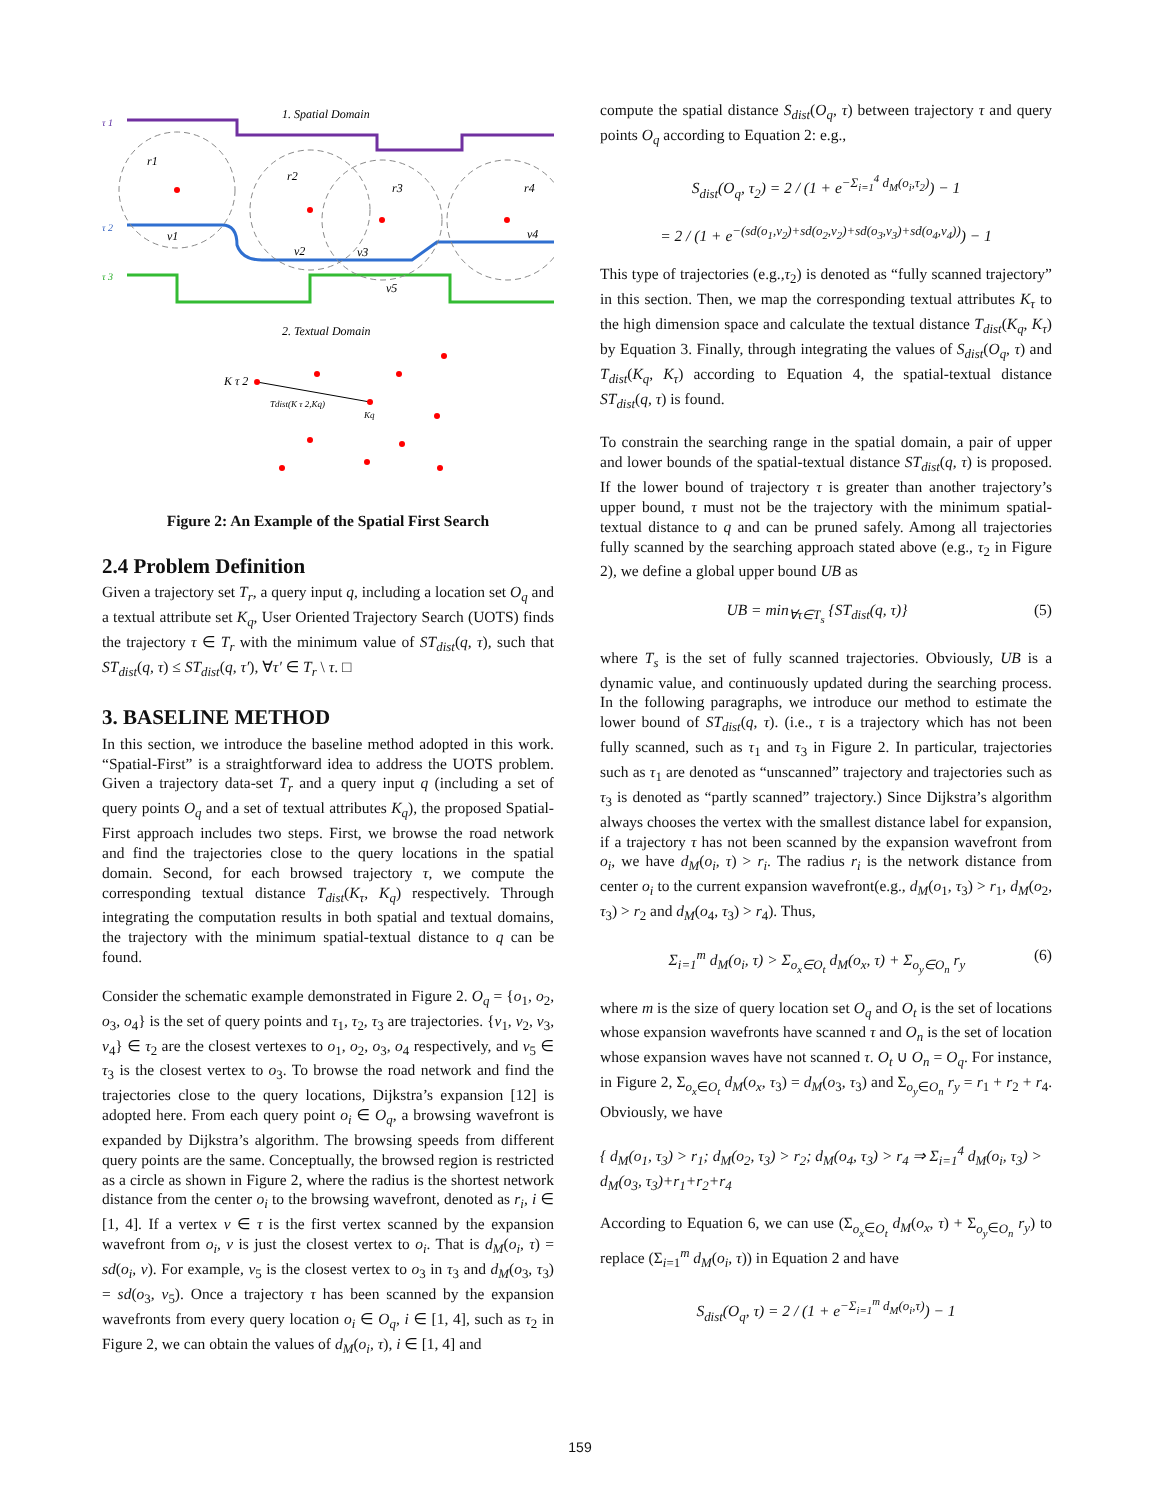1. Spatial Domain
τ 1
τ 2
τ 3
r1
r2
r3
r4
v1
v2
v3
v5
v4
2. Textual Domain
K τ 2
Tdist(K τ 2,Kq)
Kq
Figure 2: An Example of the Spatial First Search
2.4 Problem Definition
Given a trajectory set T<sub>r</sub>, a query input q, including a location set O<sub>q</sub> and a textual attribute set K<sub>q</sub>, User Oriented Trajectory Search (UOTS) finds the trajectory τ ∈ T<sub>r</sub> with the minimum value of ST<sub>dist</sub>(q, τ), such that ST<sub>dist</sub>(q, τ) ≤ ST<sub>dist</sub>(q, τ′), ∀τ′ ∈ T<sub>r</sub> \ τ. □
3. BASELINE METHOD
In this section, we introduce the baseline method adopted in this work. “Spatial-First” is a straightforward idea to address the UOTS problem. Given a trajectory data-set T<sub>r</sub> and a query input q (including a set of query points O<sub>q</sub> and a set of textual attributes K<sub>q</sub>), the proposed Spatial-First approach includes two steps. First, we browse the road network and find the trajectories close to the query locations in the spatial domain. Second, for each browsed trajectory τ, we compute the corresponding textual distance T<sub>dist</sub>(K<sub>τ</sub>, K<sub>q</sub>) respectively. Through integrating the computation results in both spatial and textual domains, the trajectory with the minimum spatial-textual distance to q can be found.
Consider the schematic example demonstrated in Figure 2. O<sub>q</sub> = {o<sub>1</sub>, o<sub>2</sub>, o<sub>3</sub>, o<sub>4</sub>} is the set of query points and τ<sub>1</sub>, τ<sub>2</sub>, τ<sub>3</sub> are trajectories. {v<sub>1</sub>, v<sub>2</sub>, v<sub>3</sub>, v<sub>4</sub>} ∈ τ<sub>2</sub> are the closest vertexes to o<sub>1</sub>, o<sub>2</sub>, o<sub>3</sub>, o<sub>4</sub> respectively, and v<sub>5</sub> ∈ τ<sub>3</sub> is the closest vertex to o<sub>3</sub>. To browse the road network and find the trajectories close to the query locations, Dijkstra’s expansion [12] is adopted here. From each query point o<sub>i</sub> ∈ O<sub>q</sub>, a browsing wavefront is expanded by Dijkstra’s algorithm. The browsing speeds from different query points are the same. Conceptually, the browsed region is restricted as a circle as shown in Figure 2, where the radius is the shortest network distance from the center o<sub>i</sub> to the browsing wavefront, denoted as r<sub>i</sub>, i ∈ [1, 4]. If a vertex v ∈ τ is the first vertex scanned by the expansion wavefront from o<sub>i</sub>, v is just the closest vertex to o<sub>i</sub>. That is d<sub>M</sub>(o<sub>i</sub>, τ) = sd(o<sub>i</sub>, v). For example, v<sub>5</sub> is the closest vertex to o<sub>3</sub> in τ<sub>3</sub> and d<sub>M</sub>(o<sub>3</sub>, τ<sub>3</sub>) = sd(o<sub>3</sub>, v<sub>5</sub>). Once a trajectory τ has been scanned by the expansion wavefronts from every query location o<sub>i</sub> ∈ O<sub>q</sub>, i ∈ [1, 4], such as τ<sub>2</sub> in Figure 2, we can obtain the values of d<sub>M</sub>(o<sub>i</sub>, τ), i ∈ [1, 4] and
compute the spatial distance S<sub>dist</sub>(O<sub>q</sub>, τ) between trajectory τ and query points O<sub>q</sub> according to Equation 2: e.g.,
S<sub>dist</sub>(O<sub>q</sub>, τ<sub>2</sub>) = 2 / (1 + e<sup>−Σ<sub>i=1</sub><sup>4</sup> d<sub>M</sub>(o<sub>i</sub>,τ<sub>2</sub>)</sup>) − 1
= 2 / (1 + e<sup>−(sd(o<sub>1</sub>,v<sub>2</sub>)+sd(o<sub>2</sub>,v<sub>2</sub>)+sd(o<sub>3</sub>,v<sub>3</sub>)+sd(o<sub>4</sub>,v<sub>4</sub>))</sup>) − 1
This type of trajectories (e.g.,τ<sub>2</sub>) is denoted as “fully scanned trajectory” in this section. Then, we map the corresponding textual attributes K<sub>τ</sub> to the high dimension space and calculate the textual distance T<sub>dist</sub>(K<sub>q</sub>, K<sub>τ</sub>) by Equation 3. Finally, through integrating the values of S<sub>dist</sub>(O<sub>q</sub>, τ) and T<sub>dist</sub>(K<sub>q</sub>, K<sub>τ</sub>) according to Equation 4, the spatial-textual distance ST<sub>dist</sub>(q, τ) is found.
To constrain the searching range in the spatial domain, a pair of upper and lower bounds of the spatial-textual distance ST<sub>dist</sub>(q, τ) is proposed. If the lower bound of trajectory τ is greater than another trajectory’s upper bound, τ must not be the trajectory with the minimum spatial-textual distance to q and can be pruned safely. Among all trajectories fully scanned by the searching approach stated above (e.g., τ<sub>2</sub> in Figure 2), we define a global upper bound UB as
UB = min<sub>∀τ∈T<sub>s</sub></sub> {ST<sub>dist</sub>(q, τ)} (5)
where T<sub>s</sub> is the set of fully scanned trajectories. Obviously, UB is a dynamic value, and continuously updated during the searching process. In the following paragraphs, we introduce our method to estimate the lower bound of ST<sub>dist</sub>(q, τ). (i.e., τ is a trajectory which has not been fully scanned, such as τ<sub>1</sub> and τ<sub>3</sub> in Figure 2. In particular, trajectories such as τ<sub>1</sub> are denoted as “unscanned” trajectory and trajectories such as τ<sub>3</sub> is denoted as “partly scanned” trajectory.) Since Dijkstra’s algorithm always chooses the vertex with the smallest distance label for expansion, if a trajectory τ has not been scanned by the expansion wavefront from o<sub>i</sub>, we have d<sub>M</sub>(o<sub>i</sub>, τ) > r<sub>i</sub>. The radius r<sub>i</sub> is the network distance from center o<sub>i</sub> to the current expansion wavefront(e.g., d<sub>M</sub>(o<sub>1</sub>, τ<sub>3</sub>) > r<sub>1</sub>, d<sub>M</sub>(o<sub>2</sub>, τ<sub>3</sub>) > r<sub>2</sub> and d<sub>M</sub>(o<sub>4</sub>, τ<sub>3</sub>) > r<sub>4</sub>). Thus,
Σ<sub>i=1</sub><sup>m</sup> d<sub>M</sub>(o<sub>i</sub>, τ) > Σ<sub>o<sub>x</sub>∈O<sub>t</sub></sub> d<sub>M</sub>(o<sub>x</sub>, τ) + Σ<sub>o<sub>y</sub>∈O<sub>n</sub></sub> r<sub>y</sub> (6)
where m is the size of query location set O<sub>q</sub> and O<sub>t</sub> is the set of locations whose expansion wavefronts have scanned τ and O<sub>n</sub> is the set of location whose expansion waves have not scanned τ. O<sub>t</sub> ∪ O<sub>n</sub> = O<sub>q</sub>. For instance, in Figure 2, Σ<sub>o<sub>x</sub>∈O<sub>t</sub></sub> d<sub>M</sub>(o<sub>x</sub>, τ<sub>3</sub>) = d<sub>M</sub>(o<sub>3</sub>, τ<sub>3</sub>) and Σ<sub>o<sub>y</sub>∈O<sub>n</sub></sub> r<sub>y</sub> = r<sub>1</sub> + r<sub>2</sub> + r<sub>4</sub>. Obviously, we have
{ d<sub>M</sub>(o<sub>1</sub>, τ<sub>3</sub>) > r<sub>1</sub>; d<sub>M</sub>(o<sub>2</sub>, τ<sub>3</sub>) > r<sub>2</sub>; d<sub>M</sub>(o<sub>4</sub>, τ<sub>3</sub>) > r<sub>4</sub> ⇒ Σ<sub>i=1</sub><sup>4</sup> d<sub>M</sub>(o<sub>i</sub>, τ<sub>3</sub>) > d<sub>M</sub>(o<sub>3</sub>, τ<sub>3</sub>)+r<sub>1</sub>+r<sub>2</sub>+r<sub>4</sub>
According to Equation 6, we can use (Σ<sub>o<sub>x</sub>∈O<sub>t</sub></sub> d<sub>M</sub>(o<sub>x</sub>, τ) + Σ<sub>o<sub>y</sub>∈O<sub>n</sub></sub> r<sub>y</sub>) to replace (Σ<sub>i=1</sub><sup>m</sup> d<sub>M</sub>(o<sub>i</sub>, τ)) in Equation 2 and have
S<sub>dist</sub>(O<sub>q</sub>, τ) = 2 / (1 + e<sup>−Σ<sub>i=1</sub><sup>m</sup> d<sub>M</sub>(o<sub>i</sub>,τ)</sup>) − 1
159